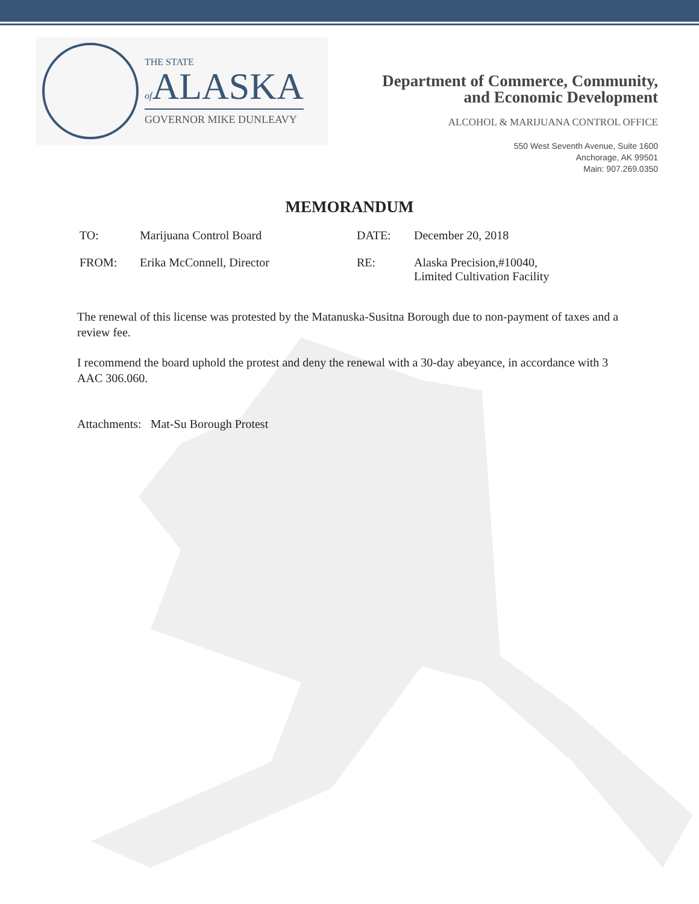THE STATE
of ALASKA
GOVERNOR MIKE DUNLEAVY
Department of Commerce, Community,
and Economic Development
ALCOHOL & MARIJUANA CONTROL OFFICE
550 West Seventh Avenue, Suite 1600
Anchorage, AK 99501
Main: 907.269.0350
MEMORANDUM
| TO: | Marijuana Control Board | DATE: | December 20, 2018 |
| FROM: | Erika McConnell, Director | RE: | Alaska Precision,#10040, Limited Cultivation Facility |
The renewal of this license was protested by the Matanuska-Susitna Borough due to non-payment of taxes and a review fee.
I recommend the board uphold the protest and deny the renewal with a 30-day abeyance, in accordance with 3 AAC 306.060.
Attachments: Mat-Su Borough Protest